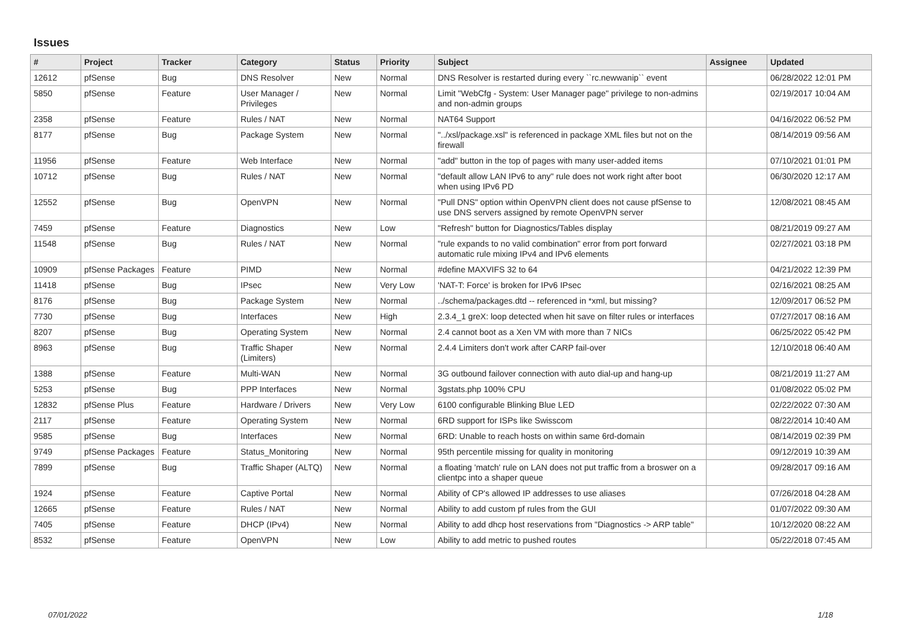Issues
| # | Project | Tracker | Category | Status | Priority | Subject | Assignee | Updated |
| --- | --- | --- | --- | --- | --- | --- | --- | --- |
| 12612 | pfSense | Bug | DNS Resolver | New | Normal | DNS Resolver is restarted during every ``rc.newwanip`` event | | 06/28/2022 12:01 PM |
| 5850 | pfSense | Feature | User Manager / Privileges | New | Normal | Limit "WebCfg - System: User Manager page" privilege to non-admins and non-admin groups | | 02/19/2017 10:04 AM |
| 2358 | pfSense | Feature | Rules / NAT | New | Normal | NAT64 Support | | 04/16/2022 06:52 PM |
| 8177 | pfSense | Bug | Package System | New | Normal | "../xsl/package.xsl" is referenced in package XML files but not on the firewall | | 08/14/2019 09:56 AM |
| 11956 | pfSense | Feature | Web Interface | New | Normal | "add" button in the top of pages with many user-added items | | 07/10/2021 01:01 PM |
| 10712 | pfSense | Bug | Rules / NAT | New | Normal | "default allow LAN IPv6 to any" rule does not work right after boot when using IPv6 PD | | 06/30/2020 12:17 AM |
| 12552 | pfSense | Bug | OpenVPN | New | Normal | "Pull DNS" option within OpenVPN client does not cause pfSense to use DNS servers assigned by remote OpenVPN server | | 12/08/2021 08:45 AM |
| 7459 | pfSense | Feature | Diagnostics | New | Low | "Refresh" button for Diagnostics/Tables display | | 08/21/2019 09:27 AM |
| 11548 | pfSense | Bug | Rules / NAT | New | Normal | "rule expands to no valid combination" error from port forward automatic rule mixing IPv4 and IPv6 elements | | 02/27/2021 03:18 PM |
| 10909 | pfSense Packages | Feature | PIMD | New | Normal | #define MAXVIFS 32 to 64 | | 04/21/2022 12:39 PM |
| 11418 | pfSense | Bug | IPsec | New | Very Low | 'NAT-T: Force' is broken for IPv6 IPsec | | 02/16/2021 08:25 AM |
| 8176 | pfSense | Bug | Package System | New | Normal | ../schema/packages.dtd -- referenced in *xml, but missing? | | 12/09/2017 06:52 PM |
| 7730 | pfSense | Bug | Interfaces | New | High | 2.3.4_1 greX: loop detected when hit save on filter rules or interfaces | | 07/27/2017 08:16 AM |
| 8207 | pfSense | Bug | Operating System | New | Normal | 2.4 cannot boot as a Xen VM with more than 7 NICs | | 06/25/2022 05:42 PM |
| 8963 | pfSense | Bug | Traffic Shaper (Limiters) | New | Normal | 2.4.4 Limiters don't work after CARP fail-over | | 12/10/2018 06:40 AM |
| 1388 | pfSense | Feature | Multi-WAN | New | Normal | 3G outbound failover connection with auto dial-up and hang-up | | 08/21/2019 11:27 AM |
| 5253 | pfSense | Bug | PPP Interfaces | New | Normal | 3gstats.php 100% CPU | | 01/08/2022 05:02 PM |
| 12832 | pfSense Plus | Feature | Hardware / Drivers | New | Very Low | 6100 configurable Blinking Blue LED | | 02/22/2022 07:30 AM |
| 2117 | pfSense | Feature | Operating System | New | Normal | 6RD support for ISPs like Swisscom | | 08/22/2014 10:40 AM |
| 9585 | pfSense | Bug | Interfaces | New | Normal | 6RD: Unable to reach hosts on within same 6rd-domain | | 08/14/2019 02:39 PM |
| 9749 | pfSense Packages | Feature | Status_Monitoring | New | Normal | 95th percentile missing for quality in monitoring | | 09/12/2019 10:39 AM |
| 7899 | pfSense | Bug | Traffic Shaper (ALTQ) | New | Normal | a floating 'match' rule on LAN does not put traffic from a broswer on a clientpc into a shaper queue | | 09/28/2017 09:16 AM |
| 1924 | pfSense | Feature | Captive Portal | New | Normal | Ability of CP's allowed IP addresses to use aliases | | 07/26/2018 04:28 AM |
| 12665 | pfSense | Feature | Rules / NAT | New | Normal | Ability to add custom pf rules from the GUI | | 01/07/2022 09:30 AM |
| 7405 | pfSense | Feature | DHCP (IPv4) | New | Normal | Ability to add dhcp host reservations from "Diagnostics -> ARP table" | | 10/12/2020 08:22 AM |
| 8532 | pfSense | Feature | OpenVPN | New | Low | Ability to add metric to pushed routes | | 05/22/2018 07:45 AM |
07/01/2022 1/18